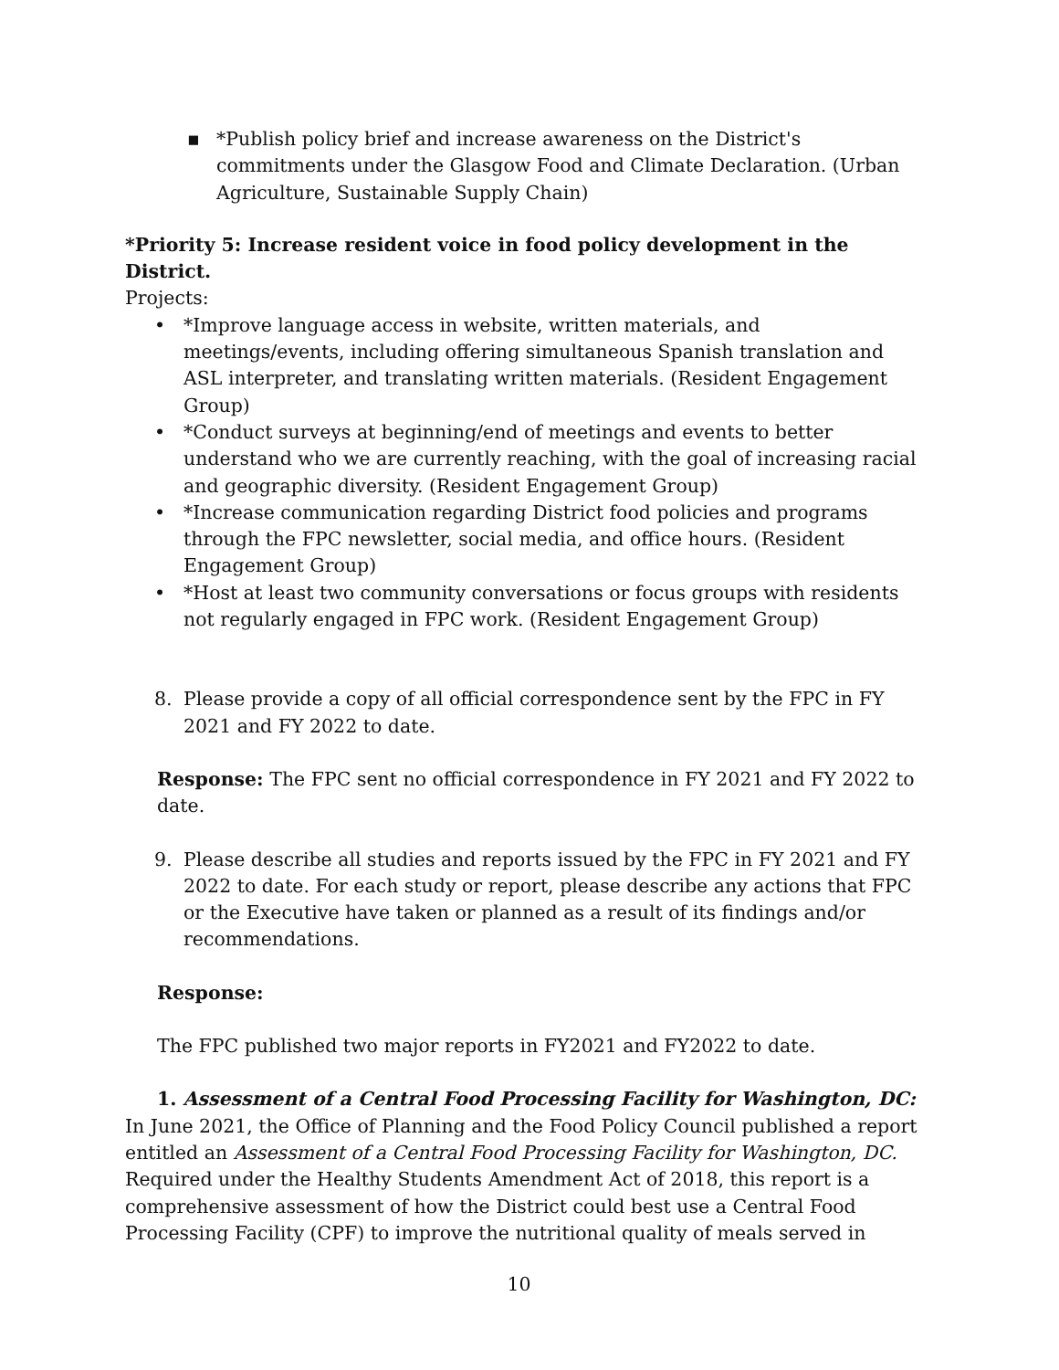▪ *Publish policy brief and increase awareness on the District's commitments under the Glasgow Food and Climate Declaration. (Urban Agriculture, Sustainable Supply Chain)
*Priority 5: Increase resident voice in food policy development in the District.
Projects:
• *Improve language access in website, written materials, and meetings/events, including offering simultaneous Spanish translation and ASL interpreter, and translating written materials. (Resident Engagement Group)
• *Conduct surveys at beginning/end of meetings and events to better understand who we are currently reaching, with the goal of increasing racial and geographic diversity. (Resident Engagement Group)
• *Increase communication regarding District food policies and programs through the FPC newsletter, social media, and office hours. (Resident Engagement Group)
• *Host at least two community conversations or focus groups with residents not regularly engaged in FPC work. (Resident Engagement Group)
8. Please provide a copy of all official correspondence sent by the FPC in FY 2021 and FY 2022 to date.
Response: The FPC sent no official correspondence in FY 2021 and FY 2022 to date.
9. Please describe all studies and reports issued by the FPC in FY 2021 and FY 2022 to date. For each study or report, please describe any actions that FPC or the Executive have taken or planned as a result of its findings and/or recommendations.
Response:
The FPC published two major reports in FY2021 and FY2022 to date.
1. Assessment of a Central Food Processing Facility for Washington, DC: In June 2021, the Office of Planning and the Food Policy Council published a report entitled an Assessment of a Central Food Processing Facility for Washington, DC. Required under the Healthy Students Amendment Act of 2018, this report is a comprehensive assessment of how the District could best use a Central Food Processing Facility (CPF) to improve the nutritional quality of meals served in
10